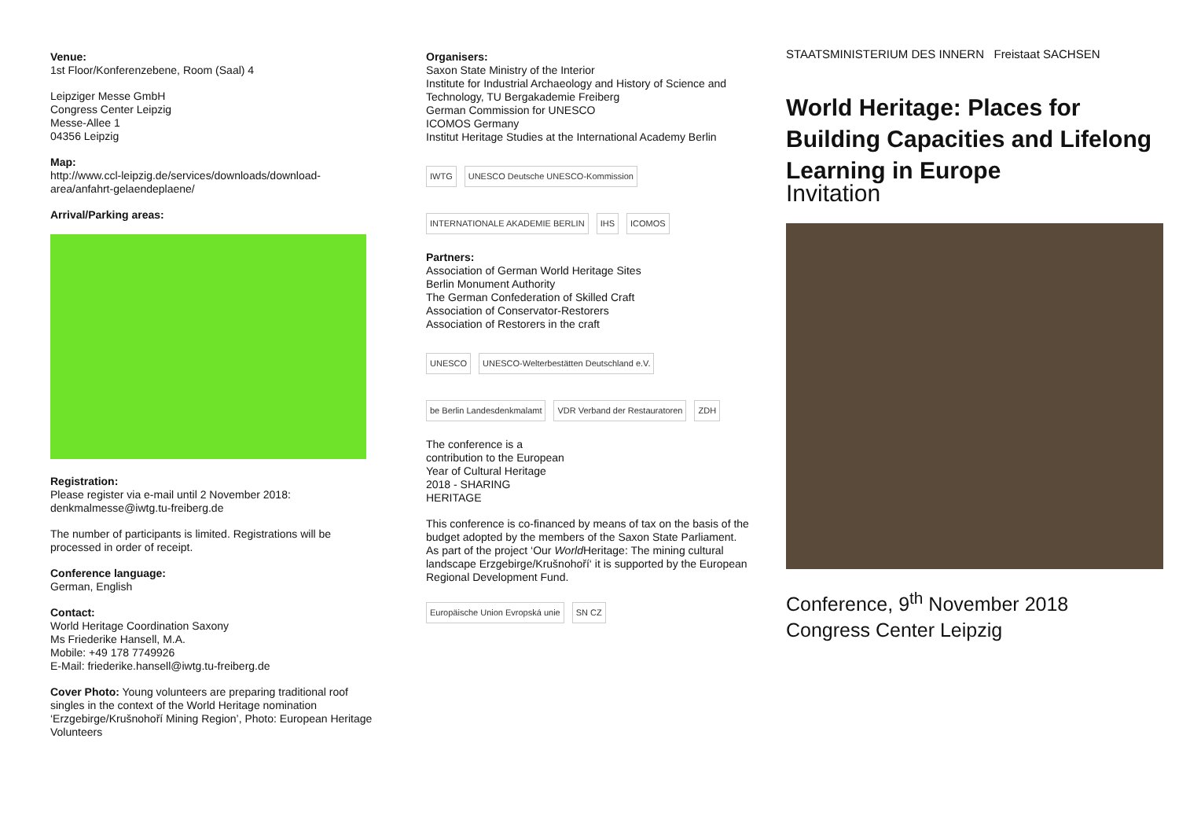Venue:
1st Floor/Konferenzebene, Room (Saal) 4
Leipziger Messe GmbH
Congress Center Leipzig
Messe-Allee 1
04356 Leipzig
Map:
http://www.ccl-leipzig.de/services/downloads/download-area/anfahrt-gelaendeplaene/
Arrival/Parking areas:
Registration:
Please register via e-mail until 2 November 2018:
denkmalmesse@iwtg.tu-freiberg.de
The number of participants is limited. Registrations will be processed in order of receipt.
Conference language:
German, English
Contact:
World Heritage Coordination Saxony
Ms Friederike Hansell, M.A.
Mobile: +49 178 7749926
E-Mail: friederike.hansell@iwtg.tu-freiberg.de
Cover Photo: Young volunteers are preparing traditional roof singles in the context of the World Heritage nomination ‘Erzgebirge/Krušnohoří Mining Region’, Photo: European Heritage Volunteers
Organisers:
Saxon State Ministry of the Interior
Institute for Industrial Archaeology and History of Science and Technology, TU Bergakademie Freiberg
German Commission for UNESCO
ICOMOS Germany
Institut Heritage Studies at the International Academy Berlin
IWTG UNESCO Deutsche UNESCO-Kommission INTERNATIONALE AKADEMIE BERLIN IHS ICOMOS
Partners:
Association of German World Heritage Sites
Berlin Monument Authority
The German Confederation of Skilled Craft
Association of Conservator-Restorers
Association of Restorers in the craft
UNESCO UNESCO-Welterbestätten Deutschland e.V. be Berlin Landesdenkmalamt VDR Verband der Restauratoren ZDH
The conference is a contribution to the European Year of Cultural Heritage 2018 - SHARING HERITAGE
This conference is co-financed by means of tax on the basis of the budget adopted by the members of the Saxon State Parliament.
As part of the project ‘Our World Heritage: The mining cultural landscape Erzgebirge/Krušnohoří‘ it is supported by the European Regional Development Fund.
Europäische Union Evropská unie SN CZ
STAATSMINISTERIUM DES INNERN Freistaat SACHSEN
World Heritage: Places for Building Capacities and Lifelong Learning in Europe
Invitation
Conference, 9<sup>th</sup> November 2018
Congress Center Leipzig